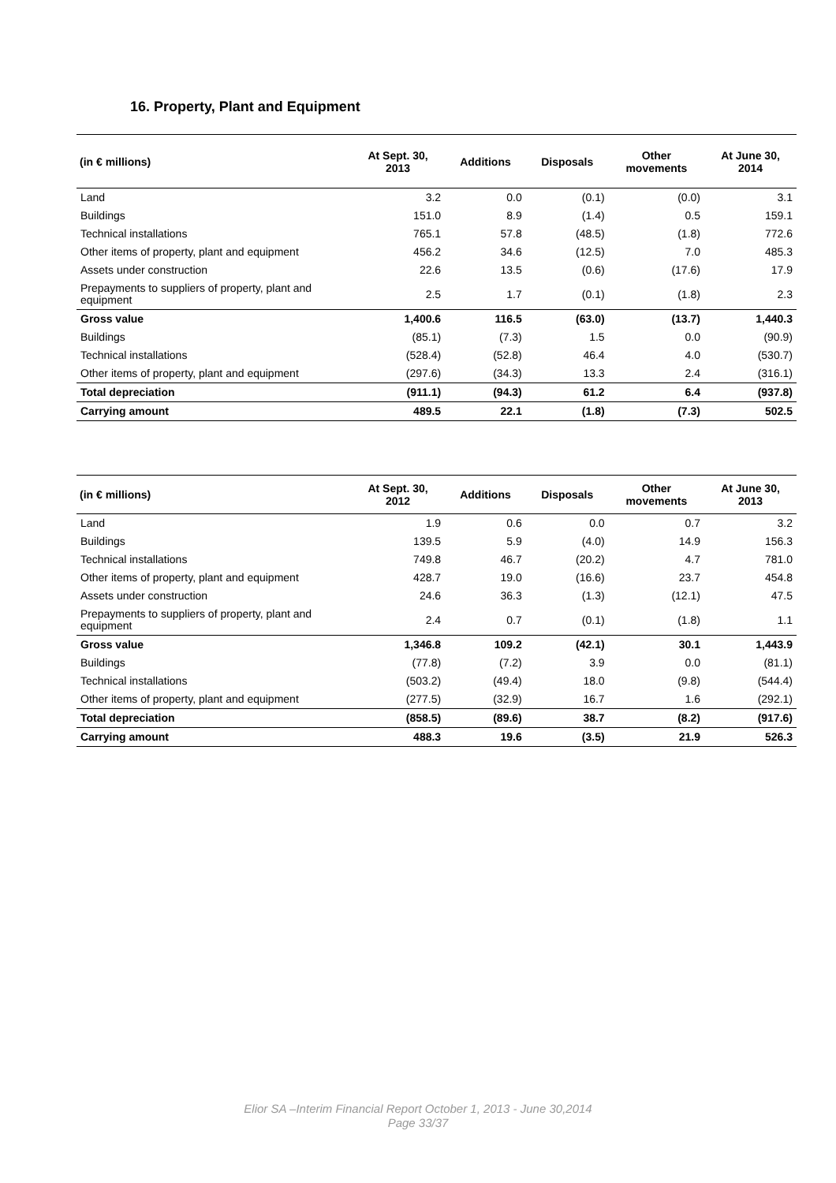16. Property, Plant and Equipment
| (in € millions) | At Sept. 30, 2013 | Additions | Disposals | Other movements | At June 30, 2014 |
| --- | --- | --- | --- | --- | --- |
| Land | 3.2 | 0.0 | (0.1) | (0.0) | 3.1 |
| Buildings | 151.0 | 8.9 | (1.4) | 0.5 | 159.1 |
| Technical installations | 765.1 | 57.8 | (48.5) | (1.8) | 772.6 |
| Other items of property, plant and equipment | 456.2 | 34.6 | (12.5) | 7.0 | 485.3 |
| Assets under construction | 22.6 | 13.5 | (0.6) | (17.6) | 17.9 |
| Prepayments to suppliers of property, plant and equipment | 2.5 | 1.7 | (0.1) | (1.8) | 2.3 |
| Gross value | 1,400.6 | 116.5 | (63.0) | (13.7) | 1,440.3 |
| Buildings | (85.1) | (7.3) | 1.5 | 0.0 | (90.9) |
| Technical installations | (528.4) | (52.8) | 46.4 | 4.0 | (530.7) |
| Other items of property, plant and equipment | (297.6) | (34.3) | 13.3 | 2.4 | (316.1) |
| Total depreciation | (911.1) | (94.3) | 61.2 | 6.4 | (937.8) |
| Carrying amount | 489.5 | 22.1 | (1.8) | (7.3) | 502.5 |
| (in € millions) | At Sept. 30, 2012 | Additions | Disposals | Other movements | At June 30, 2013 |
| --- | --- | --- | --- | --- | --- |
| Land | 1.9 | 0.6 | 0.0 | 0.7 | 3.2 |
| Buildings | 139.5 | 5.9 | (4.0) | 14.9 | 156.3 |
| Technical installations | 749.8 | 46.7 | (20.2) | 4.7 | 781.0 |
| Other items of property, plant and equipment | 428.7 | 19.0 | (16.6) | 23.7 | 454.8 |
| Assets under construction | 24.6 | 36.3 | (1.3) | (12.1) | 47.5 |
| Prepayments to suppliers of property, plant and equipment | 2.4 | 0.7 | (0.1) | (1.8) | 1.1 |
| Gross value | 1,346.8 | 109.2 | (42.1) | 30.1 | 1,443.9 |
| Buildings | (77.8) | (7.2) | 3.9 | 0.0 | (81.1) |
| Technical installations | (503.2) | (49.4) | 18.0 | (9.8) | (544.4) |
| Other items of property, plant and equipment | (277.5) | (32.9) | 16.7 | 1.6 | (292.1) |
| Total depreciation | (858.5) | (89.6) | 38.7 | (8.2) | (917.6) |
| Carrying amount | 488.3 | 19.6 | (3.5) | 21.9 | 526.3 |
Elior SA –Interim Financial Report October 1, 2013 - June 30,2014
Page 33/37